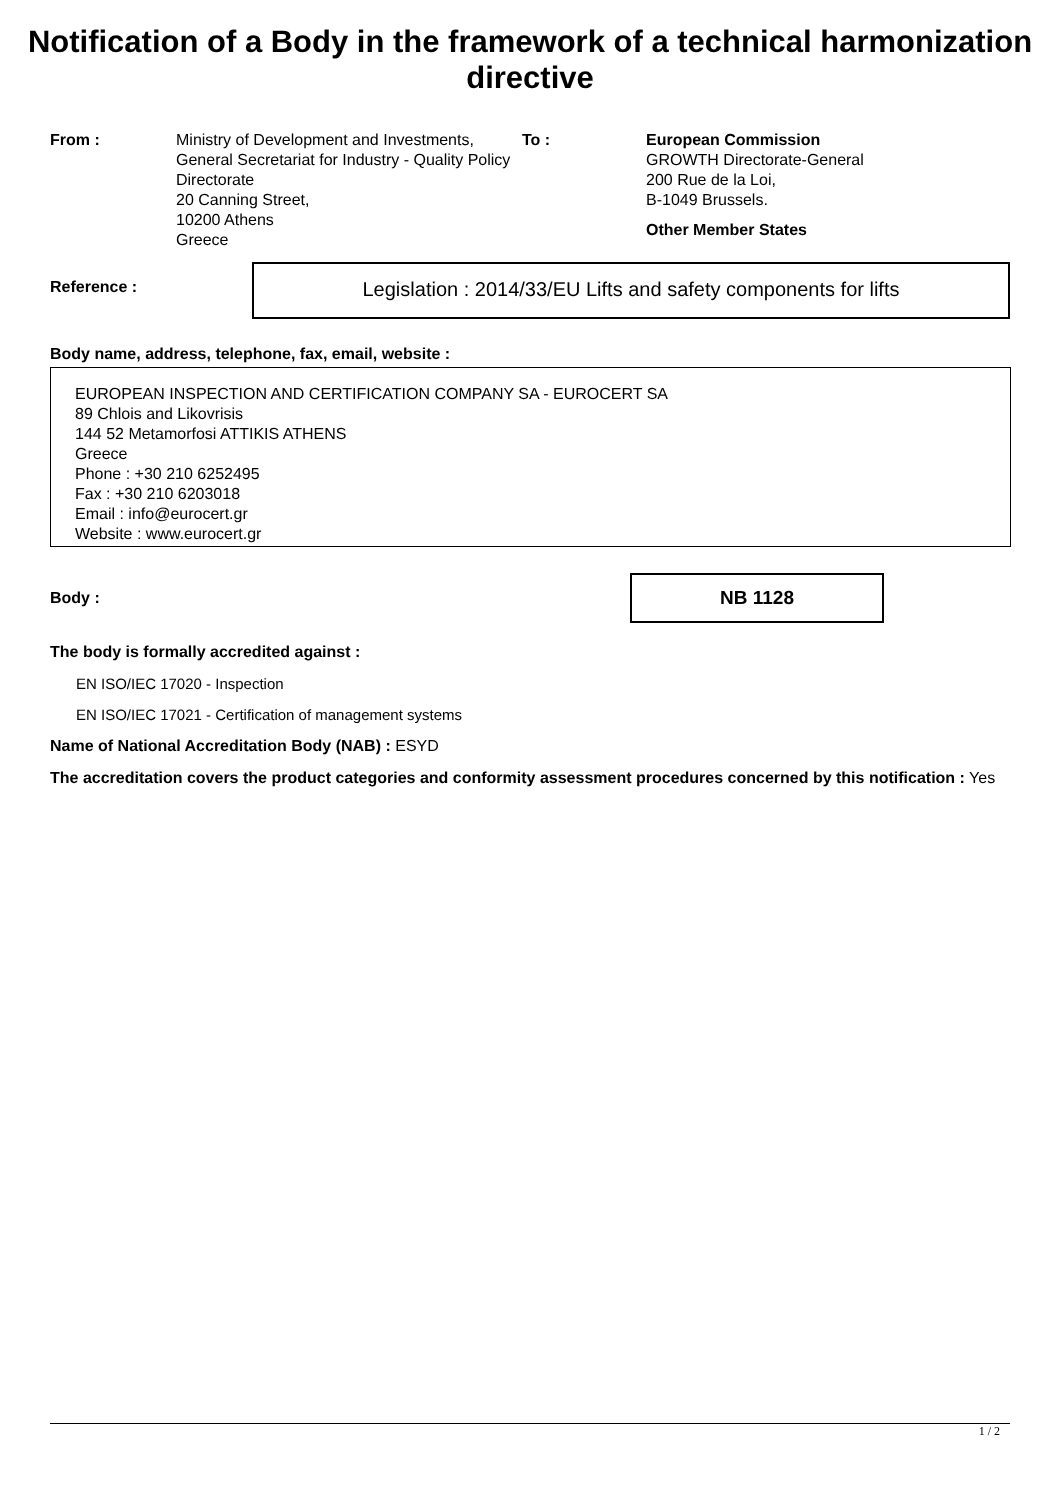Notification of a Body in the framework of a technical harmonization directive
From : Ministry of Development and Investments, General Secretariat for Industry - Quality Policy Directorate
20 Canning Street,
10200 Athens
Greece
To : European Commission
GROWTH Directorate-General
200 Rue de la Loi,
B-1049 Brussels.
Other Member States
Reference :
Legislation : 2014/33/EU Lifts and safety components for lifts
Body name, address, telephone, fax, email, website :
EUROPEAN INSPECTION AND CERTIFICATION COMPANY SA - EUROCERT SA
89 Chlois and Likovrisis
144 52 Metamorfosi ATTIKIS ATHENS
Greece
Phone : +30 210 6252495
Fax : +30 210 6203018
Email : info@eurocert.gr
Website : www.eurocert.gr
Body :
NB 1128
The body is formally accredited against :
EN ISO/IEC 17020 - Inspection
EN ISO/IEC 17021 - Certification of management systems
Name of National Accreditation Body (NAB) : ESYD
The accreditation covers the product categories and conformity assessment procedures concerned by this notification : Yes
1 / 2